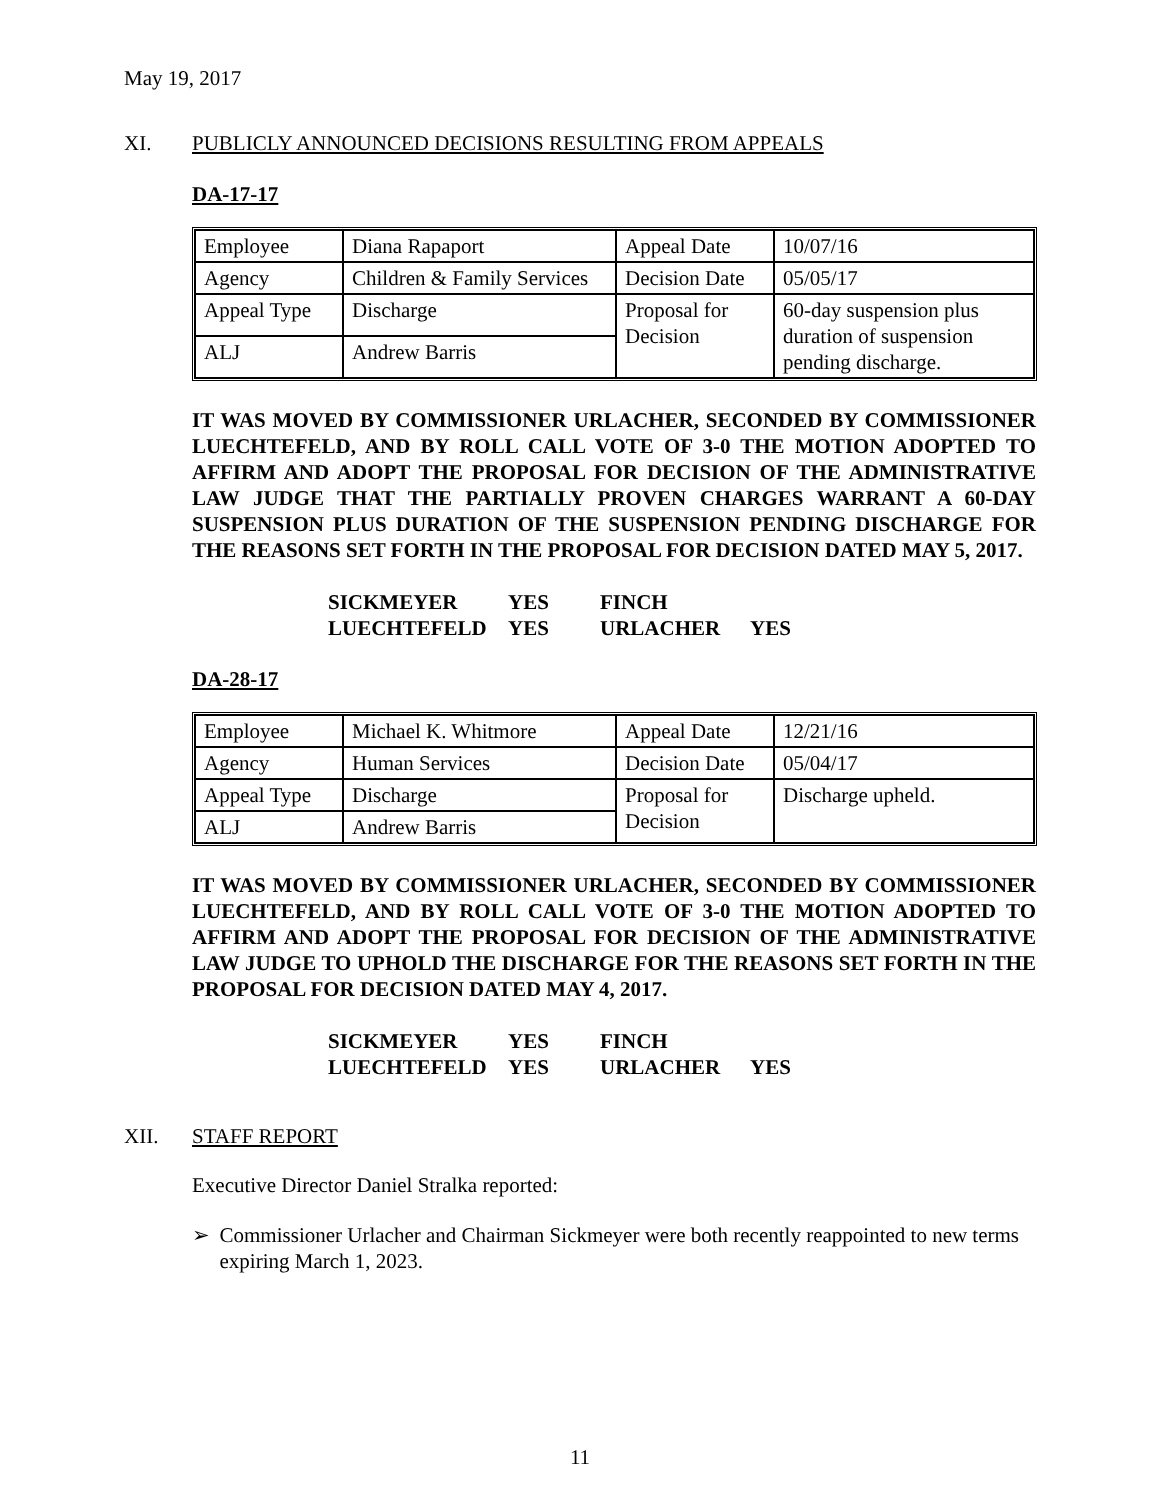May 19, 2017
XI. PUBLICLY ANNOUNCED DECISIONS RESULTING FROM APPEALS
DA-17-17
| Employee | Diana Rapaport | Appeal Date | 10/07/16 |
| Agency | Children & Family Services | Decision Date | 05/05/17 |
| Appeal Type | Discharge | Proposal for Decision | 60-day suspension plus duration of suspension pending discharge. |
| ALJ | Andrew Barris | | |
IT WAS MOVED BY COMMISSIONER URLACHER, SECONDED BY COMMISSIONER LUECHTEFELD, AND BY ROLL CALL VOTE OF 3-0 THE MOTION ADOPTED TO AFFIRM AND ADOPT THE PROPOSAL FOR DECISION OF THE ADMINISTRATIVE LAW JUDGE THAT THE PARTIALLY PROVEN CHARGES WARRANT A 60-DAY SUSPENSION PLUS DURATION OF THE SUSPENSION PENDING DISCHARGE FOR THE REASONS SET FORTH IN THE PROPOSAL FOR DECISION DATED MAY 5, 2017.
| SICKMEYER | YES | FINCH | |
| LUECHTEFELD | YES | URLACHER | YES |
DA-28-17
| Employee | Michael K. Whitmore | Appeal Date | 12/21/16 |
| Agency | Human Services | Decision Date | 05/04/17 |
| Appeal Type | Discharge | Proposal for Decision | Discharge upheld. |
| ALJ | Andrew Barris | | |
IT WAS MOVED BY COMMISSIONER URLACHER, SECONDED BY COMMISSIONER LUECHTEFELD, AND BY ROLL CALL VOTE OF 3-0 THE MOTION ADOPTED TO AFFIRM AND ADOPT THE PROPOSAL FOR DECISION OF THE ADMINISTRATIVE LAW JUDGE TO UPHOLD THE DISCHARGE FOR THE REASONS SET FORTH IN THE PROPOSAL FOR DECISION DATED MAY 4, 2017.
| SICKMEYER | YES | FINCH | |
| LUECHTEFELD | YES | URLACHER | YES |
XII. STAFF REPORT
Executive Director Daniel Stralka reported:
➢ Commissioner Urlacher and Chairman Sickmeyer were both recently reappointed to new terms expiring March 1, 2023.
11